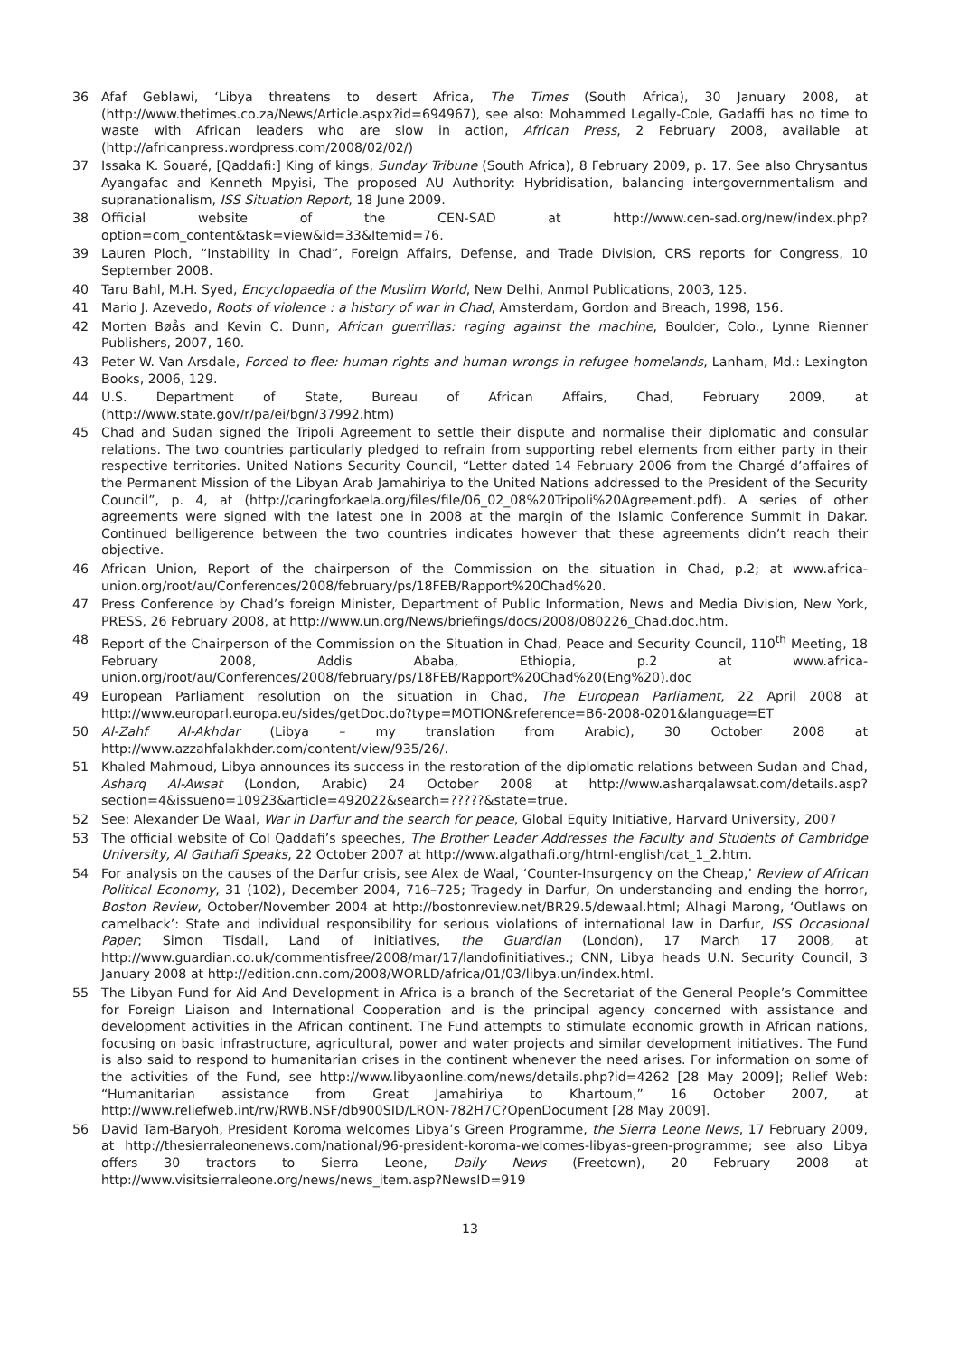36 Afaf Geblawi, ‘Libya threatens to desert Africa, The Times (South Africa), 30 January 2008, at (http://www.thetimes.co.za/News/Article.aspx?id=694967), see also: Mohammed Legally-Cole, Gadaffi has no time to waste with African leaders who are slow in action, African Press, 2 February 2008, available at (http://africanpress.wordpress.com/2008/02/02/)
37 Issaka K. Souaré, [Qaddafi:] King of kings, Sunday Tribune (South Africa), 8 February 2009, p. 17. See also Chrysantus Ayangafac and Kenneth Mpyisi, The proposed AU Authority: Hybridisation, balancing intergovernmentalism and supranationalism, ISS Situation Report, 18 June 2009.
38 Official website of the CEN-SAD at http://www.cen-sad.org/new/index.php?option=com_content&task=view&id=33&Itemid=76.
39 Lauren Ploch, “Instability in Chad”, Foreign Affairs, Defense, and Trade Division, CRS reports for Congress, 10 September 2008.
40 Taru Bahl, M.H. Syed, Encyclopaedia of the Muslim World, New Delhi, Anmol Publications, 2003, 125.
41 Mario J. Azevedo, Roots of violence : a history of war in Chad, Amsterdam, Gordon and Breach, 1998, 156.
42 Morten Bøås and Kevin C. Dunn, African guerrillas: raging against the machine, Boulder, Colo., Lynne Rienner Publishers, 2007, 160.
43 Peter W. Van Arsdale, Forced to flee: human rights and human wrongs in refugee homelands, Lanham, Md.: Lexington Books, 2006, 129.
44 U.S. Department of State, Bureau of African Affairs, Chad, February 2009, at (http://www.state.gov/r/pa/ei/bgn/37992.htm)
45 Chad and Sudan signed the Tripoli Agreement to settle their dispute and normalise their diplomatic and consular relations. The two countries particularly pledged to refrain from supporting rebel elements from either party in their respective territories. United Nations Security Council, “Letter dated 14 February 2006 from the Chargé d’affaires of the Permanent Mission of the Libyan Arab Jamahiriya to the United Nations addressed to the President of the Security Council”, p. 4, at (http://caringforkaela.org/files/file/06_02_08%20Tripoli%20Agreement.pdf). A series of other agreements were signed with the latest one in 2008 at the margin of the Islamic Conference Summit in Dakar. Continued belligerence between the two countries indicates however that these agreements didn’t reach their objective.
46 African Union, Report of the chairperson of the Commission on the situation in Chad, p.2; at www.africa-union.org/root/au/Conferences/2008/february/ps/18FEB/Rapport%20Chad%20.
47 Press Conference by Chad’s foreign Minister, Department of Public Information, News and Media Division, New York, PRESS, 26 February 2008, at http://www.un.org/News/briefings/docs/2008/080226_Chad.doc.htm.
48 Report of the Chairperson of the Commission on the Situation in Chad, Peace and Security Council, 110<sup>th</sup> Meeting, 18 February 2008, Addis Ababa, Ethiopia, p.2 at www.africa-union.org/root/au/Conferences/2008/february/ps/18FEB/Rapport%20Chad%20(Eng%20).doc
49 European Parliament resolution on the situation in Chad, The European Parliament, 22 April 2008 at http://www.europarl.europa.eu/sides/getDoc.do?type=MOTION&reference=B6-2008-0201&language=ET
50 Al-Zahf Al-Akhdar (Libya – my translation from Arabic), 30 October 2008 at http://www.azzahfalakhder.com/content/view/935/26/.
51 Khaled Mahmoud, Libya announces its success in the restoration of the diplomatic relations between Sudan and Chad, Asharq Al-Awsat (London, Arabic) 24 October 2008 at http://www.asharqalawsat.com/details.asp?section=4&issueno=10923&article=492022&search=?????&state=true.
52 See: Alexander De Waal, War in Darfur and the search for peace, Global Equity Initiative, Harvard University, 2007
53 The official website of Col Qaddafi’s speeches, The Brother Leader Addresses the Faculty and Students of Cambridge University, Al Gathafi Speaks, 22 October 2007 at http://www.algathafi.org/html-english/cat_1_2.htm.
54 For analysis on the causes of the Darfur crisis, see Alex de Waal, ‘Counter-Insurgency on the Cheap,’ Review of African Political Economy, 31 (102), December 2004, 716–725; Tragedy in Darfur, On understanding and ending the horror, Boston Review, October/November 2004 at http://bostonreview.net/BR29.5/dewaal.html; Alhagi Marong, ‘Outlaws on camelback’: State and individual responsibility for serious violations of international law in Darfur, ISS Occasional Paper; Simon Tisdall, Land of initiatives, the Guardian (London), 17 March 17 2008, at http://www.guardian.co.uk/commentisfree/2008/mar/17/landofinitiatives.; CNN, Libya heads U.N. Security Council, 3 January 2008 at http://edition.cnn.com/2008/WORLD/africa/01/03/libya.un/index.html.
55 The Libyan Fund for Aid And Development in Africa is a branch of the Secretariat of the General People’s Committee for Foreign Liaison and International Cooperation and is the principal agency concerned with assistance and development activities in the African continent. The Fund attempts to stimulate economic growth in African nations, focusing on basic infrastructure, agricultural, power and water projects and similar development initiatives. The Fund is also said to respond to humanitarian crises in the continent whenever the need arises. For information on some of the activities of the Fund, see http://www.libyaonline.com/news/details.php?id=4262 [28 May 2009]; Relief Web: “Humanitarian assistance from Great Jamahiriya to Khartoum,” 16 October 2007, at http://www.reliefweb.int/rw/RWB.NSF/db900SID/LRON-782H7C?OpenDocument [28 May 2009].
56 David Tam-Baryoh, President Koroma welcomes Libya’s Green Programme, the Sierra Leone News, 17 February 2009, at http://thesierraleonenews.com/national/96-president-koroma-welcomes-libyas-green-programme; see also Libya offers 30 tractors to Sierra Leone, Daily News (Freetown), 20 February 2008 at http://www.visitsierraleone.org/news/news_item.asp?NewsID=919
13